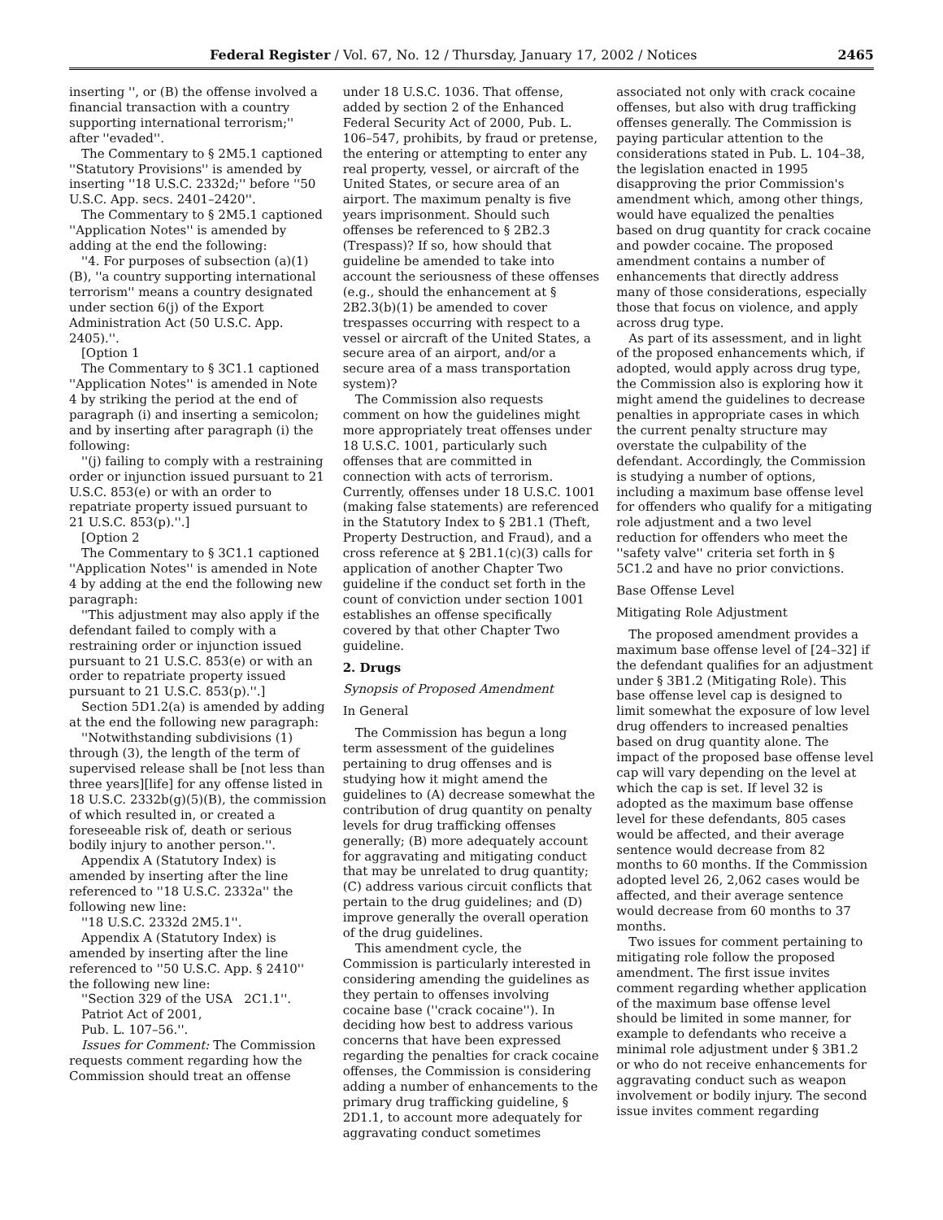Federal Register / Vol. 67, No. 12 / Thursday, January 17, 2002 / Notices 2465
inserting '', or (B) the offense involved a financial transaction with a country supporting international terrorism;'' after ''evaded''.
The Commentary to § 2M5.1 captioned ''Statutory Provisions'' is amended by inserting ''18 U.S.C. 2332d;'' before ''50 U.S.C. App. secs. 2401–2420''.
The Commentary to § 2M5.1 captioned ''Application Notes'' is amended by adding at the end the following:
''4. For purposes of subsection (a)(1)(B), ''a country supporting international terrorism'' means a country designated under section 6(j) of the Export Administration Act (50 U.S.C. App. 2405).''.
[Option 1
The Commentary to § 3C1.1 captioned ''Application Notes'' is amended in Note 4 by striking the period at the end of paragraph (i) and inserting a semicolon; and by inserting after paragraph (i) the following:
''(j) failing to comply with a restraining order or injunction issued pursuant to 21 U.S.C. 853(e) or with an order to repatriate property issued pursuant to 21 U.S.C. 853(p).''.]
[Option 2
The Commentary to § 3C1.1 captioned ''Application Notes'' is amended in Note 4 by adding at the end the following new paragraph:
''This adjustment may also apply if the defendant failed to comply with a restraining order or injunction issued pursuant to 21 U.S.C. 853(e) or with an order to repatriate property issued pursuant to 21 U.S.C. 853(p).''.]
Section 5D1.2(a) is amended by adding at the end the following new paragraph:
''Notwithstanding subdivisions (1) through (3), the length of the term of supervised release shall be [not less than three years][life] for any offense listed in 18 U.S.C. 2332b(g)(5)(B), the commission of which resulted in, or created a foreseeable risk of, death or serious bodily injury to another person.''.
Appendix A (Statutory Index) is amended by inserting after the line referenced to ''18 U.S.C. 2332a'' the following new line:
''18 U.S.C. 2332d 2M5.1''.
Appendix A (Statutory Index) is amended by inserting after the line referenced to ''50 U.S.C. App. § 2410'' the following new line:
''Section 329 of the USA 2C1.1''.
Patriot Act of 2001,
Pub. L. 107–56.''.
Issues for Comment: The Commission requests comment regarding how the Commission should treat an offense
under 18 U.S.C. 1036. That offense, added by section 2 of the Enhanced Federal Security Act of 2000, Pub. L. 106–547, prohibits, by fraud or pretense, the entering or attempting to enter any real property, vessel, or aircraft of the United States, or secure area of an airport. The maximum penalty is five years imprisonment. Should such offenses be referenced to § 2B2.3 (Trespass)? If so, how should that guideline be amended to take into account the seriousness of these offenses (e.g., should the enhancement at § 2B2.3(b)(1) be amended to cover trespasses occurring with respect to a vessel or aircraft of the United States, a secure area of an airport, and/or a secure area of a mass transportation system)?
The Commission also requests comment on how the guidelines might more appropriately treat offenses under 18 U.S.C. 1001, particularly such offenses that are committed in connection with acts of terrorism. Currently, offenses under 18 U.S.C. 1001 (making false statements) are referenced in the Statutory Index to § 2B1.1 (Theft, Property Destruction, and Fraud), and a cross reference at § 2B1.1(c)(3) calls for application of another Chapter Two guideline if the conduct set forth in the count of conviction under section 1001 establishes an offense specifically covered by that other Chapter Two guideline.
2. Drugs
Synopsis of Proposed Amendment
In General
The Commission has begun a long term assessment of the guidelines pertaining to drug offenses and is studying how it might amend the guidelines to (A) decrease somewhat the contribution of drug quantity on penalty levels for drug trafficking offenses generally; (B) more adequately account for aggravating and mitigating conduct that may be unrelated to drug quantity; (C) address various circuit conflicts that pertain to the drug guidelines; and (D) improve generally the overall operation of the drug guidelines.
This amendment cycle, the Commission is particularly interested in considering amending the guidelines as they pertain to offenses involving cocaine base (''crack cocaine''). In deciding how best to address various concerns that have been expressed regarding the penalties for crack cocaine offenses, the Commission is considering adding a number of enhancements to the primary drug trafficking guideline, § 2D1.1, to account more adequately for aggravating conduct sometimes
associated not only with crack cocaine offenses, but also with drug trafficking offenses generally. The Commission is paying particular attention to the considerations stated in Pub. L. 104–38, the legislation enacted in 1995 disapproving the prior Commission's amendment which, among other things, would have equalized the penalties based on drug quantity for crack cocaine and powder cocaine. The proposed amendment contains a number of enhancements that directly address many of those considerations, especially those that focus on violence, and apply across drug type.
As part of its assessment, and in light of the proposed enhancements which, if adopted, would apply across drug type, the Commission also is exploring how it might amend the guidelines to decrease penalties in appropriate cases in which the current penalty structure may overstate the culpability of the defendant. Accordingly, the Commission is studying a number of options, including a maximum base offense level for offenders who qualify for a mitigating role adjustment and a two level reduction for offenders who meet the ''safety valve'' criteria set forth in § 5C1.2 and have no prior convictions.
Base Offense Level
Mitigating Role Adjustment
The proposed amendment provides a maximum base offense level of [24–32] if the defendant qualifies for an adjustment under § 3B1.2 (Mitigating Role). This base offense level cap is designed to limit somewhat the exposure of low level drug offenders to increased penalties based on drug quantity alone. The impact of the proposed base offense level cap will vary depending on the level at which the cap is set. If level 32 is adopted as the maximum base offense level for these defendants, 805 cases would be affected, and their average sentence would decrease from 82 months to 60 months. If the Commission adopted level 26, 2,062 cases would be affected, and their average sentence would decrease from 60 months to 37 months.
Two issues for comment pertaining to mitigating role follow the proposed amendment. The first issue invites comment regarding whether application of the maximum base offense level should be limited in some manner, for example to defendants who receive a minimal role adjustment under § 3B1.2 or who do not receive enhancements for aggravating conduct such as weapon involvement or bodily injury. The second issue invites comment regarding